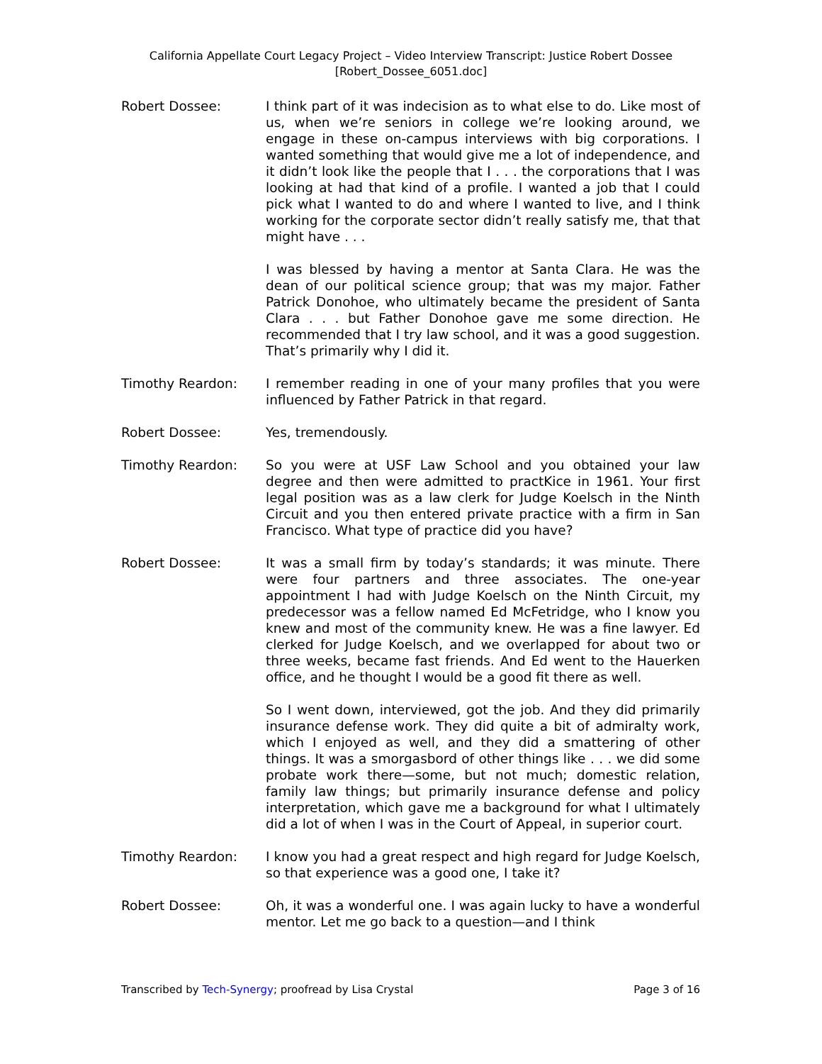California Appellate Court Legacy Project – Video Interview Transcript: Justice Robert Dossee
[Robert_Dossee_6051.doc]
Robert Dossee: I think part of it was indecision as to what else to do. Like most of us, when we’re seniors in college we’re looking around, we engage in these on-campus interviews with big corporations. I wanted something that would give me a lot of independence, and it didn’t look like the people that I . . . the corporations that I was looking at had that kind of a profile. I wanted a job that I could pick what I wanted to do and where I wanted to live, and I think working for the corporate sector didn’t really satisfy me, that that might have . . .
I was blessed by having a mentor at Santa Clara. He was the dean of our political science group; that was my major. Father Patrick Donohoe, who ultimately became the president of Santa Clara . . . but Father Donohoe gave me some direction. He recommended that I try law school, and it was a good suggestion. That’s primarily why I did it.
Timothy Reardon: I remember reading in one of your many profiles that you were influenced by Father Patrick in that regard.
Robert Dossee: Yes, tremendously.
Timothy Reardon: So you were at USF Law School and you obtained your law degree and then were admitted to practKice in 1961. Your first legal position was as a law clerk for Judge Koelsch in the Ninth Circuit and you then entered private practice with a firm in San Francisco. What type of practice did you have?
Robert Dossee: It was a small firm by today’s standards; it was minute. There were four partners and three associates. The one-year appointment I had with Judge Koelsch on the Ninth Circuit, my predecessor was a fellow named Ed McFetridge, who I know you knew and most of the community knew. He was a fine lawyer. Ed clerked for Judge Koelsch, and we overlapped for about two or three weeks, became fast friends. And Ed went to the Hauerken office, and he thought I would be a good fit there as well.
So I went down, interviewed, got the job. And they did primarily insurance defense work. They did quite a bit of admiralty work, which I enjoyed as well, and they did a smattering of other things. It was a smorgasbord of other things like . . . we did some probate work there—some, but not much; domestic relation, family law things; but primarily insurance defense and policy interpretation, which gave me a background for what I ultimately did a lot of when I was in the Court of Appeal, in superior court.
Timothy Reardon: I know you had a great respect and high regard for Judge Koelsch, so that experience was a good one, I take it?
Robert Dossee: Oh, it was a wonderful one. I was again lucky to have a wonderful mentor. Let me go back to a question—and I think
Transcribed by Tech-Synergy; proofread by Lisa Crystal Page 3 of 16